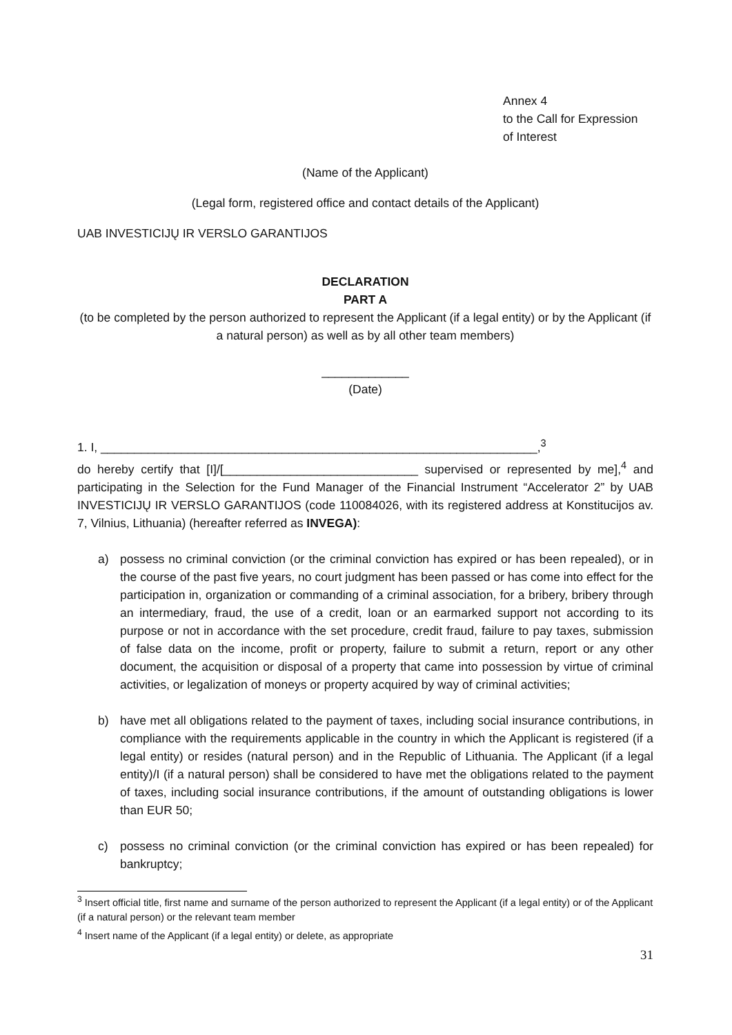Annex 4
to the Call for Expression
of Interest
(Name of the Applicant)
(Legal form, registered office and contact details of the Applicant)
UAB INVESTICIJŲ IR VERSLO GARANTIJOS
DECLARATION
PART A
(to be completed by the person authorized to represent the Applicant (if a legal entity) or by the Applicant (if a natural person) as well as by all other team members)
_____________
(Date)
1. I, _________________________________________________________________,<sup>3</sup>
do hereby certify that [I]/[_____________________________ supervised or represented by me],<sup>4</sup> and participating in the Selection for the Fund Manager of the Financial Instrument “Accelerator 2” by UAB INVESTICIJŲ IR VERSLO GARANTIJOS (code 110084026, with its registered address at Konstitucijos av. 7, Vilnius, Lithuania) (hereafter referred as INVEGA):
a) possess no criminal conviction (or the criminal conviction has expired or has been repealed), or in the course of the past five years, no court judgment has been passed or has come into effect for the participation in, organization or commanding of a criminal association, for a bribery, bribery through an intermediary, fraud, the use of a credit, loan or an earmarked support not according to its purpose or not in accordance with the set procedure, credit fraud, failure to pay taxes, submission of false data on the income, profit or property, failure to submit a return, report or any other document, the acquisition or disposal of a property that came into possession by virtue of criminal activities, or legalization of moneys or property acquired by way of criminal activities;
b) have met all obligations related to the payment of taxes, including social insurance contributions, in compliance with the requirements applicable in the country in which the Applicant is registered (if a legal entity) or resides (natural person) and in the Republic of Lithuania. The Applicant (if a legal entity)/I (if a natural person) shall be considered to have met the obligations related to the payment of taxes, including social insurance contributions, if the amount of outstanding obligations is lower than EUR 50;
c) possess no criminal conviction (or the criminal conviction has expired or has been repealed) for bankruptcy;
<sup>3</sup> Insert official title, first name and surname of the person authorized to represent the Applicant (if a legal entity) or of the Applicant (if a natural person) or the relevant team member
<sup>4</sup> Insert name of the Applicant (if a legal entity) or delete, as appropriate
31